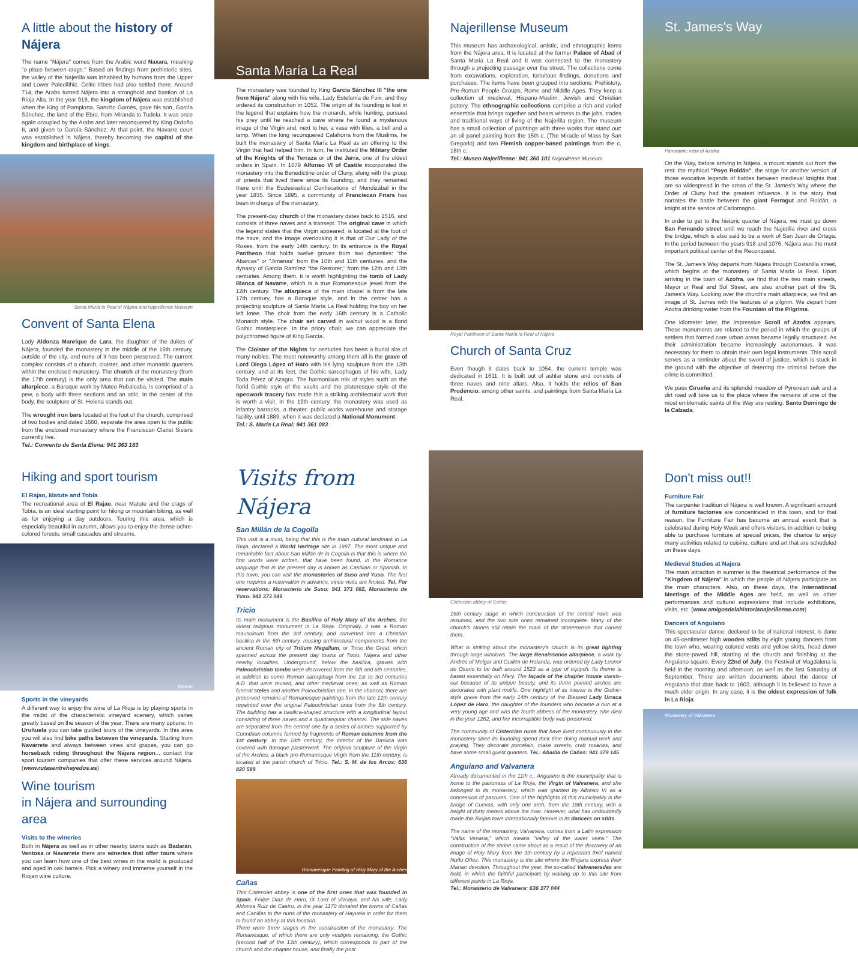A little about the history of Nájera
The name "Nájera" comes from the Arabic word Naxara, meaning "a place between crags." Based on findings from prehistoric sites, the valley of the Najerilla was inhabited by humans from the Upper and Lower Paleolithic. Celtic tribes had also settled there. Around 714, the Arabs turned Nájera into a stronghold and bastion of La Rioja Alta. In the year 918, the kingdom of Nájera was established when the King of Pamplona, Sancho Garcés, gave his son, García Sánchez, the land of the Ebro, from Miranda to Tudela. It was once again occupied by the Arabs and later reconquered by King Ordoño II, and given to García Sánchez. At that point, the Navarre court was established in Nájera, thereby becoming the capital of the kingdom and birthplace of kings.
Santa María la Real of Nájera and Najerillense Museum
Convent of Santa Elena
Lady Aldonza Manrique de Lara, the daughter of the dukes of Nájera, founded the monastery in the middle of the 16th century, outside of the city, and none of it has been preserved. The current complex consists of a church, cloister, and other monastic quarters within the enclosed monastery. The church of the monastery (from the 17th century) is the only area that can be visited. The main altarpiece, a Baroque work by Mateo Rubalcaba, is comprised of a pew, a body with three sections and an attic. In the center of the body, the sculpture of St. Helena stands out.
The wrought iron bars located at the foot of the church, comprised of two bodies and dated 1660, separate the area open to the public from the enclosed monastery where the Franciscan Clarist Sisters currently live.
Tel.: Convento de Santa Elena: 941 363 183
Santa María La Real
The monastery was founded by King García Sánchez III "the one from Nájera" along with his wife, Lady Estefanía de Foix, and they ordered its construction in 1052. The origin of its founding is lost in the legend that explains how the monarch, while hunting, pursued his prey until he reached a cave where he found a mysterious image of the Virgin and, next to her, a vase with lilies, a bell and a lamp. When the king reconquered Calahorra from the Muslims, he built the monastery of Santa María La Real as an offering to the Virgin that had helped him. In turn, he instituted the Military Order of the Knights of the Terraza or of the Jarra, one of the oldest orders in Spain. In 1079 Alfonso VI of Castile incorporated the monastery into the Benedictine order of Cluny, along with the group of priests that lived there since its founding, and they remained there until the Ecclesiastical Confiscations of Mendizábal in the year 1835. Since 1895, a community of Franciscan Friars has been in charge of the monastery.
The present-day church of the monastery dates back to 1516, and consists of three naves and a transept. The original cave in which the legend states that the Virgin appeared, is located at the foot of the nave, and the image overlooking it is that of Our Lady of the Roses, from the early 14th century. In its entrance is the Royal Pantheon that holds twelve graves from two dynasties: "the Abarcas" or "Jimenas" from the 10th and 11th centuries, and the dynasty of García Ramírez "the Restorer," from the 12th and 13th centuries. Among them, it is worth highlighting the tomb of Lady Blanca of Navarre, which is a true Romanesque jewel from the 12th century. The altarpiece of the main chapel is from the late 17th century, has a Baroque style, and in the center has a projecting sculpture of Santa María La Real holding the boy on her left knee. The choir from the early 16th century is a Catholic Monarch style. The chair set carved in walnut wood is a florid Gothic masterpiece. In the priory chair, we can appreciate the polychromed figure of King García.
The Cloister of the Nights for centuries has been a burial site of many nobles. The most noteworthy among them all is the grave of Lord Diego López of Haro with his lying sculpture from the 13th century, and at its feet, the Gothic sarcophagus of his wife, Lady Toda Pérez of Azagra. The harmonious mix of styles such as the florid Gothic style of the vaults and the plateresque style of the openwork tracery has made this a striking architectural work that is worth a visit. In the 19th century, the monastery was used as infantry barracks, a theater, public works warehouse and storage facility, until 1889, when it was declared a National Monument.
Tel.: S. María La Real: 941 361 083
Najerillense Museum
This museum has archaeological, artistic, and ethnographic items from the Nájera area. It is located at the former Palace of Abad of Santa María La Real and it was connected to the monastery through a projecting passage over the street. The collections come from excavations, exploration, fortuitous findings, donations and purchases. The items have been grouped into sections: Prehistory, Pre-Roman People Groups, Rome and Middle Ages. They keep a collection of medieval, Hispano-Muslim, Jewish and Christian pottery. The ethnographic collections comprise a rich and varied ensemble that brings together and bears witness to the jobs, trades and traditional ways of living of the Najerilla region. The museum has a small collection of paintings with three works that stand out: an oil panel painting from the 15th c. (The Miracle of Mass by San Gregorio) and two Flemish copper-based paintings from the c. 18th c.
Tel.: Museo Najerillense: 941 360 101 Najerillense Museum
Royal Pantheon of Santa María la Real of Nájera
Church of Santa Cruz
Even though it dates back to 1054, the current temple was dedicated in 1611. It is built out of ashlar stone and consists of three naves and nine altars. Also, it holds the relics of San Prudencio, among other saints, and paintings from Santa María La Real.
St. James's Way
Panoramic view of Azofra
On the Way, before arriving in Nájera, a mount stands out from the rest: the mythical "Poyo Roldán", the stage for another version of those evocative legends of battles between medieval knights that are so widespread in the areas of the St. James's Way where the Order of Cluny had the greatest influence. It is the story that narrates the battle between the giant Ferragut and Roldán, a knight at the service of Carlomagno.
In order to get to the historic quarter of Nájera, we must go down San Fernando street until we reach the Najerilla river and cross the bridge, which is also said to be a work of San Juan de Ortega. In the period between the years 918 and 1076, Nájera was the most important political center of the Reconquest.
The St. James's Way departs from Nájera through Costanilla street, which begins at the monastery of Santa María la Real. Upon arriving in the town of Azofra, we find that the two main streets, Mayor or Real and Sol Street, are also another part of the St. James's Way. Looking over the church's main altarpiece, we find an image of St. James with the features of a pilgrim. We depart from Azofra drinking water from the Fountain of the Pilgrims.
One kilometer later, the impressive Scroll of Azofra appears. These monuments are related to the period in which the groups of settlers that formed core urban areas became legally structured. As their administration became increasingly autonomous, it was necessary for them to obtain their own legal instruments. This scroll serves as a reminder about the sword of justice, which is stuck in the ground with the objective of deterring the criminal before the crime is committed.
We pass Cirueña and its splendid meadow of Pyrenean oak and a dirt road will take us to the place where the remains of one of the most emblematic saints of the Way are resting: Santo Domingo de la Calzada.
Hiking and sport tourism
El Rajao, Matute and Tobía
The recreational area of El Rajao, near Matute and the crags of Tobía, is an ideal starting point for hiking or mountain biking, as well as for enjoying a day outdoors. Touring this area, which is especially beautiful in autumn, allows you to enjoy the dense ochre-colored forests, small cascades and streams.
Matute
Sports in the vineyards
A different way to enjoy the wine of La Rioja is by playing sports in the midst of the characteristic vineyard scenery, which varies greatly based on the season of the year. There are many options: In Uruñuela you can take guided tours of the vineyards. In this area you will also find bike paths between the vineyards. Starting from Navarrete and always between vines and grapes, you can go horseback riding throughout the Nájera region... contact the sport tourism companies that offer these services around Nájera. (www.rutasentrehayedos.es)
Wine tourism
in Nájera and surrounding area
Visits to the wineries
Both in Nájera as well as in other nearby towns such as Badarán, Ventosa or Navarrete there are wineries that offer tours where you can learn how one of the best wines in the world is produced and aged in oak barrels. Pick a winery and immerse yourself in the Riojan wine culture.
Visits from Nájera
San Millán de la Cogolla
This visit is a must, being that this is the main cultural landmark in La Rioja, declared a World Heritage site in 1997. The most unique and remarkable fact about San Millán de la Cogolla is that this is where the first words were written, that have been found, in the Romance language that in the present day is known as Castilian or Spanish. In this town, you can visit the monasteries of Suso and Yuso. The first one requires a reservation in advance, since visits are limited. Tel. For reservations: Monasterio de Suso: 941 373 082, Monasterio de Yuso: 941 373 049
Tricio
Its main monument is the Basilica of Holy Mary of the Arches, the oldest religious monument in La Rioja. Originally, it was a Roman mausoleum from the 3rd century, and converted into a Christian basilica in the 5th century, reusing architectural components from the ancient Roman city of Tritium Megallum, or Tricio the Great, which spanned across the present day towns of Tricio, Nájera and other nearby localities. Underground, below the basilica, graves with Paleochristian tombs were discovered from the 5th and 6th centuries, in addition to some Roman sarcophagi from the 1st to 3rd centuries A.D. that were reused, and other medieval ones; as well as Roman funeral steles and another Paleochristian one. In the chancel, there are preserved remains of Romanesque paintings from the late 12th century repainted over the original Paleochristian ones from the 5th century. The building has a basilica-shaped structure with a longitudinal layout consisting of three naves and a quadrangular chancel. The side naves are separated from the central one by a series of arches supported by Corinthian columns formed by fragments of Roman columns from the 1st century. In the 18th century, the interior of the Basilica was covered with Baroque plasterwork. The original sculpture of the Virgin of the Arches, a black pre-Romanesque Virgin from the 11th century, is located at the parish church of Tricio. Tel.: S. M. de los Arcos: 636 820 589
Romanesque Painting of Holy Mary of the Arches
Cañas
This Cistercian abbey is one of the first ones that was founded in Spain. Felipe Díaz de Haro, IX Lord of Vizcaya, and his wife, Lady Aldonza Ruiz de Castro, in the year 1170 donated the towns of Cañas and Canillas to the nuns of the monastery of Hayuela in order for them to found an abbey at this location.
There were three stages in the construction of the monastery: The Romanesque, of which there are only vestiges remaining, the Gothic (second half of the 13th century), which corresponds to part of the church and the chapter house, and finally the post
Cistercian abbey of Cañas
16th century stage in which construction of the central nave was resumed, and the two side ones remained incomplete. Many of the church's stones still retain the mark of the stonemason that carved them.
What is striking about the monastery's church is its great lighting through large windows. The large Renaissance altarpiece, a work by Andrés of Melgar and Guillén de Holanda, was ordered by Lady Leonor de Osorio to be built around 1523 as a type of triptych. Its theme is based essentially on Mary. The façade of the chapter house stands-out because of its unique beauty, and its three pointed arches are decorated with plant motifs. One highlight of its interior is the Gothic-style grave from the early 14th century of the Blessed Lady Urraca López de Haro, the daughter of the founders who became a nun at a very young age and was the fourth abbess of the monastery. She died in the year 1262, and her incorruptible body was preserved.
The community of Cistercian nuns that have lived continuously in the monastery since its founding spend their time doing manual work and praying. They decorate porcelain, make sweets, craft rosaries, and have some small guest quarters. Tel.: Abadía de Cañas: 941 379 145
Anguiano and Valvanera
Already documented in the 11th c., Anguiano is the municipality that is home to the patroness of La Rioja, the Virgin of Valvanera, and she belonged to its monastery, which was granted by Alfonso VI as a concession of pastures. One of the highlights of this municipality is the bridge of Cuevas, with only one arch, from the 18th century, with a height of thirty meters above the river. However, what has undoubtedly made this Riojan town internationally famous is its dancers on stilts.
The name of the monastery, Valvanera, comes from a Latin expression "Vallis Venaria," which means "valley of the water veins." The construction of the shrine came about as a result of the discovery of an image of Holy Mary from the 9th century by a repentant thief named Nuño Oñez. This monastery is the site where the Riojans express their Marian devotion. Throughout the year, the so-called Valvaneradas are held, in which the faithful participate by walking up to this site from different points in La Rioja.
Tel.: Monasterio de Valvanera: 636 377 044
Don't miss out!!
Furniture Fair
The carpenter tradition of Nájera is well known. A significant amount of furniture factories are concentrated in this town, and for that reason, the Furniture Fair has become an annual event that is celebrated during Holy Week and offers visitors, in addition to being able to purchase furniture at special prices, the chance to enjoy many activities related to cuisine, culture and art that are scheduled on these days.
Medieval Studies at Najera
The main attraction in summer is the theatrical performance of the "Kingdom of Nájera" in which the people of Nájera participate as the main characters. Also, on these days, the International Meetings of the Middle Ages are held, as well as other performances and cultural expressions that include exhibitions, visits, etc. (www.amigosdelahistorianajerillense.com)
Dancers of Anguiano
This spectacular dance, declared to be of national interest, is done on 45-centimeter high wooden stilts by eight young dancers from the town who, wearing colored vests and yellow skirts, head down the stone-paved hill, starting at the church and finishing at the Anguiano square. Every 22nd of July, the Festival of Magdalena is held in the morning and afternoon, as well as the last Saturday of September. There are written documents about the dance of Anguiano that date back to 1603, although it is believed to have a much older origin. In any case, it is the oldest expression of folk in La Rioja.
Monastery of Valvanera